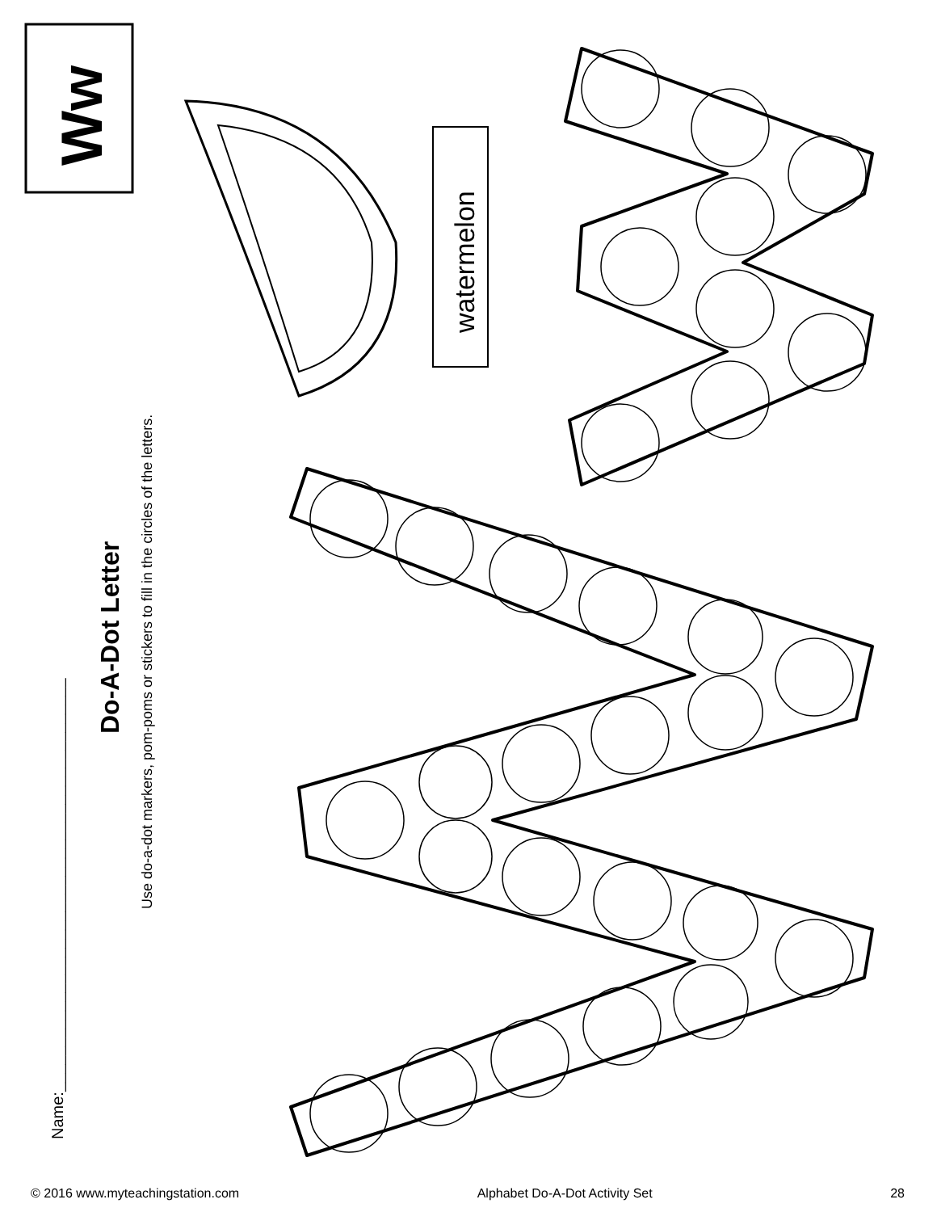Name:______________________________________________
Do-A-Dot Letter
Use do-a-dot markers, pom-poms or stickers to fill in the circles of the letters.
Ww
watermelon
© 2016 www.myteachingstation.com Alphabet Do-A-Dot Activity Set 28